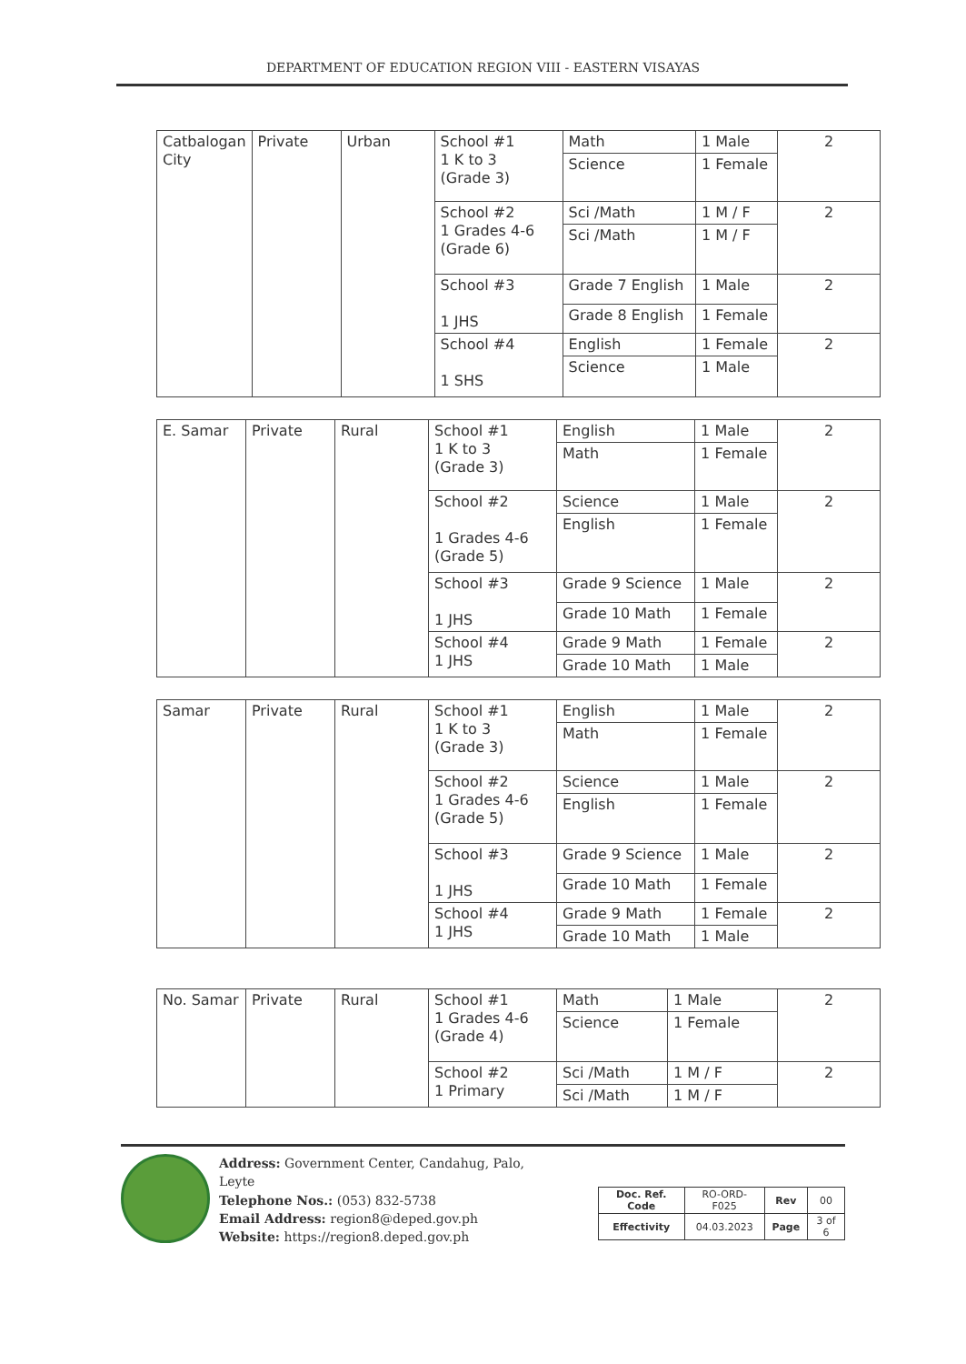DEPARTMENT OF EDUCATION REGION VIII - EASTERN VISAYAS
| Catbalogan City | Private | Urban | School #1 1 K to 3 (Grade 3) | Math | 1 Male | 2 |
| | | | | Science | 1 Female | |
| | | | School #2 1 Grades 4-6 (Grade 6) | Sci /Math | 1 M / F | 2 |
| | | | | Sci /Math | 1 M / F | |
| | | | School #3 1 JHS | Grade 7 English | 1 Male | 2 |
| | | | | Grade 8 English | 1 Female | |
| | | | School #4 1 SHS | English | 1 Female | 2 |
| | | | | Science | 1 Male | |
| E. Samar | Private | Rural | School #1 1 K to 3 (Grade 3) | English | 1 Male | 2 |
| | | | | Math | 1 Female | |
| | | | School #2 1 Grades 4-6 (Grade 5) | Science | 1 Male | 2 |
| | | | | English | 1 Female | |
| | | | School #3 1 JHS | Grade 9 Science | 1 Male | 2 |
| | | | | Grade 10 Math | 1 Female | |
| | | | School #4 1 JHS | Grade 9 Math | 1 Female | 2 |
| | | | | Grade 10 Math | 1 Male | |
| Samar | Private | Rural | School #1 1 K to 3 (Grade 3) | English | 1 Male | 2 |
| | | | | Math | 1 Female | |
| | | | School #2 1 Grades 4-6 (Grade 5) | Science | 1 Male | 2 |
| | | | | English | 1 Female | |
| | | | School #3 1 JHS | Grade 9 Science | 1 Male | 2 |
| | | | | Grade 10 Math | 1 Female | |
| | | | School #4 1 JHS | Grade 9 Math | 1 Female | 2 |
| | | | | Grade 10 Math | 1 Male | |
| No. Samar | Private | Rural | School #1 1 Grades 4-6 (Grade 4) | Math | 1 Male | 2 |
| | | | | Science | 1 Female | |
| | | | School #2 1 Primary | Sci /Math | 1 M / F | 2 |
| | | | | Sci /Math | 1 M / F | |
Address: Government Center, Candahug, Palo, Leyte
Telephone Nos.: (053) 832-5738
Email Address: region8@deped.gov.ph
Website: https://region8.deped.gov.ph
| Doc. Ref. Code | RO-ORD-F025 | Rev | 00 |
| Effectivity | 04.03.2023 | Page | 3 of 6 |